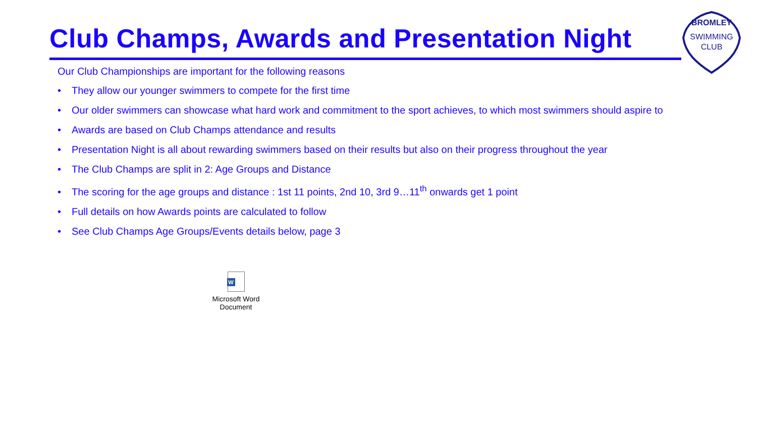Club Champs, Awards and Presentation Night
SWIMMING
CLUB
BROMLEY
Our Club Championships are important for the following reasons
• They allow our younger swimmers to compete for the first time
• Our older swimmers can showcase what hard work and commitment to the sport achieves, to which most swimmers should aspire to
• Awards are based on Club Champs attendance and results
• Presentation Night is all about rewarding swimmers based on their results but also on their progress throughout the year
• The Club Champs are split in 2: Age Groups and Distance
• The scoring for the age groups and distance : 1st 11 points, 2nd 10, 3rd 9…11<sup>th</sup> onwards get 1 point
• Full details on how Awards points are calculated to follow
• See Club Champs Age Groups/Events details below, page 3
W
Microsoft Word
Document